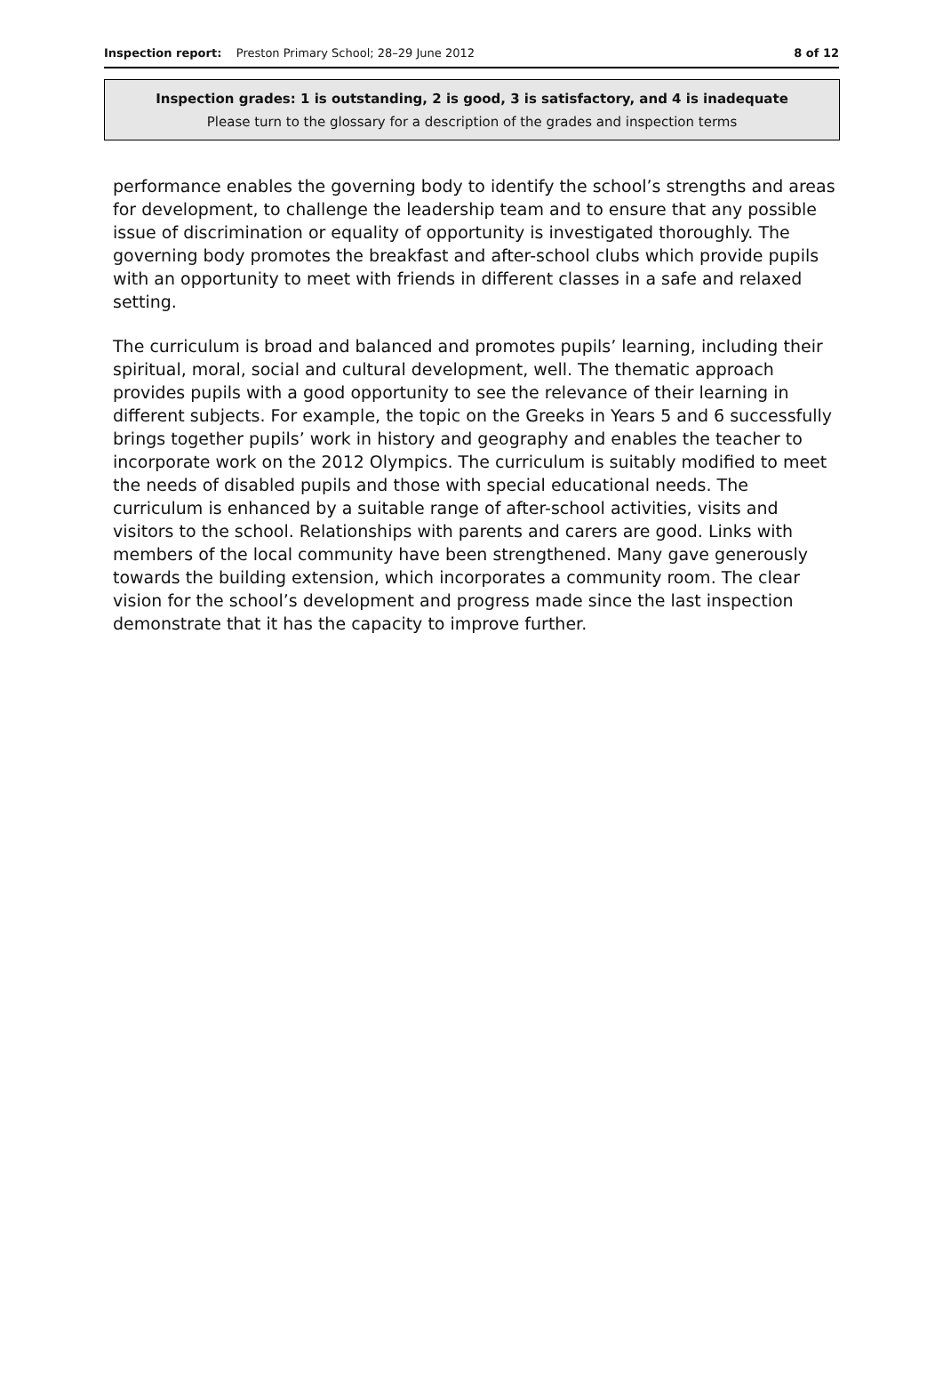Inspection report: Preston Primary School; 28–29 June 2012
8 of 12
Inspection grades: 1 is outstanding, 2 is good, 3 is satisfactory, and 4 is inadequate
Please turn to the glossary for a description of the grades and inspection terms
performance enables the governing body to identify the school’s strengths and areas for development, to challenge the leadership team and to ensure that any possible issue of discrimination or equality of opportunity is investigated thoroughly. The governing body promotes the breakfast and after-school clubs which provide pupils with an opportunity to meet with friends in different classes in a safe and relaxed setting.
The curriculum is broad and balanced and promotes pupils’ learning, including their spiritual, moral, social and cultural development, well. The thematic approach provides pupils with a good opportunity to see the relevance of their learning in different subjects. For example, the topic on the Greeks in Years 5 and 6 successfully brings together pupils’ work in history and geography and enables the teacher to incorporate work on the 2012 Olympics. The curriculum is suitably modified to meet the needs of disabled pupils and those with special educational needs. The curriculum is enhanced by a suitable range of after-school activities, visits and visitors to the school. Relationships with parents and carers are good. Links with members of the local community have been strengthened. Many gave generously towards the building extension, which incorporates a community room. The clear vision for the school’s development and progress made since the last inspection demonstrate that it has the capacity to improve further.